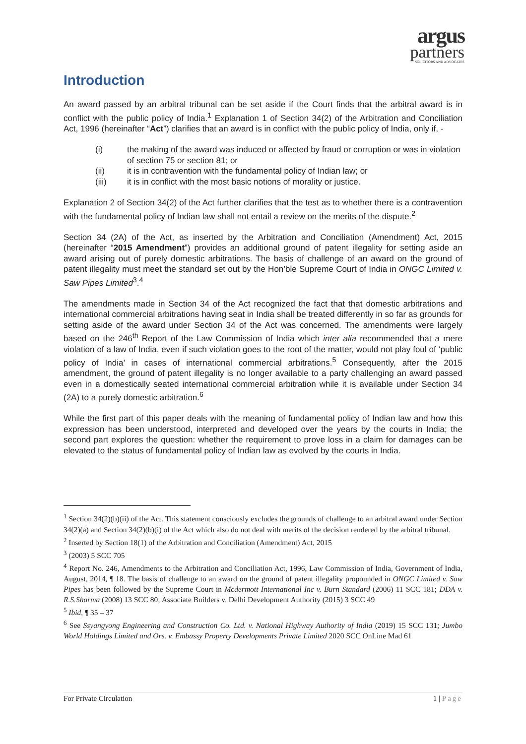argus
partners
SOLICITORS AND ADVOCATES
Introduction
An award passed by an arbitral tribunal can be set aside if the Court finds that the arbitral award is in conflict with the public policy of India.<sup>1</sup> Explanation 1 of Section 34(2) of the Arbitration and Conciliation Act, 1996 (hereinafter “Act”) clarifies that an award is in conflict with the public policy of India, only if, -
(i) the making of the award was induced or affected by fraud or corruption or was in violation of section 75 or section 81; or
(ii) it is in contravention with the fundamental policy of Indian law; or
(iii) it is in conflict with the most basic notions of morality or justice.
Explanation 2 of Section 34(2) of the Act further clarifies that the test as to whether there is a contravention with the fundamental policy of Indian law shall not entail a review on the merits of the dispute.<sup>2</sup>
Section 34 (2A) of the Act, as inserted by the Arbitration and Conciliation (Amendment) Act, 2015 (hereinafter “2015 Amendment”) provides an additional ground of patent illegality for setting aside an award arising out of purely domestic arbitrations. The basis of challenge of an award on the ground of patent illegality must meet the standard set out by the Hon’ble Supreme Court of India in ONGC Limited v. Saw Pipes Limited<sup>3</sup>.<sup>4</sup>
The amendments made in Section 34 of the Act recognized the fact that that domestic arbitrations and international commercial arbitrations having seat in India shall be treated differently in so far as grounds for setting aside of the award under Section 34 of the Act was concerned. The amendments were largely based on the 246<sup>th</sup> Report of the Law Commission of India which inter alia recommended that a mere violation of a law of India, even if such violation goes to the root of the matter, would not play foul of ‘public policy of India’ in cases of international commercial arbitrations.<sup>5</sup> Consequently, after the 2015 amendment, the ground of patent illegality is no longer available to a party challenging an award passed even in a domestically seated international commercial arbitration while it is available under Section 34 (2A) to a purely domestic arbitration.<sup>6</sup>
While the first part of this paper deals with the meaning of fundamental policy of Indian law and how this expression has been understood, interpreted and developed over the years by the courts in India; the second part explores the question: whether the requirement to prove loss in a claim for damages can be elevated to the status of fundamental policy of Indian law as evolved by the courts in India.
<sup>1</sup> Section 34(2)(b)(ii) of the Act. This statement consciously excludes the grounds of challenge to an arbitral award under Section 34(2)(a) and Section 34(2)(b)(i) of the Act which also do not deal with merits of the decision rendered by the arbitral tribunal.
<sup>2</sup> Inserted by Section 18(1) of the Arbitration and Conciliation (Amendment) Act, 2015
<sup>3</sup> (2003) 5 SCC 705
<sup>4</sup> Report No. 246, Amendments to the Arbitration and Conciliation Act, 1996, Law Commission of India, Government of India, August, 2014, ¶ 18. The basis of challenge to an award on the ground of patent illegality propounded in ONGC Limited v. Saw Pipes has been followed by the Supreme Court in Mcdermott International Inc v. Burn Standard (2006) 11 SCC 181; DDA v. R.S.Sharma (2008) 13 SCC 80; Associate Builders v. Delhi Development Authority (2015) 3 SCC 49
<sup>5</sup> Ibid, ¶ 35 – 37
<sup>6</sup> See Ssyangyong Engineering and Construction Co. Ltd. v. National Highway Authority of India (2019) 15 SCC 131; Jumbo World Holdings Limited and Ors. v. Embassy Property Developments Private Limited 2020 SCC OnLine Mad 61
For Private Circulation 1 | Page